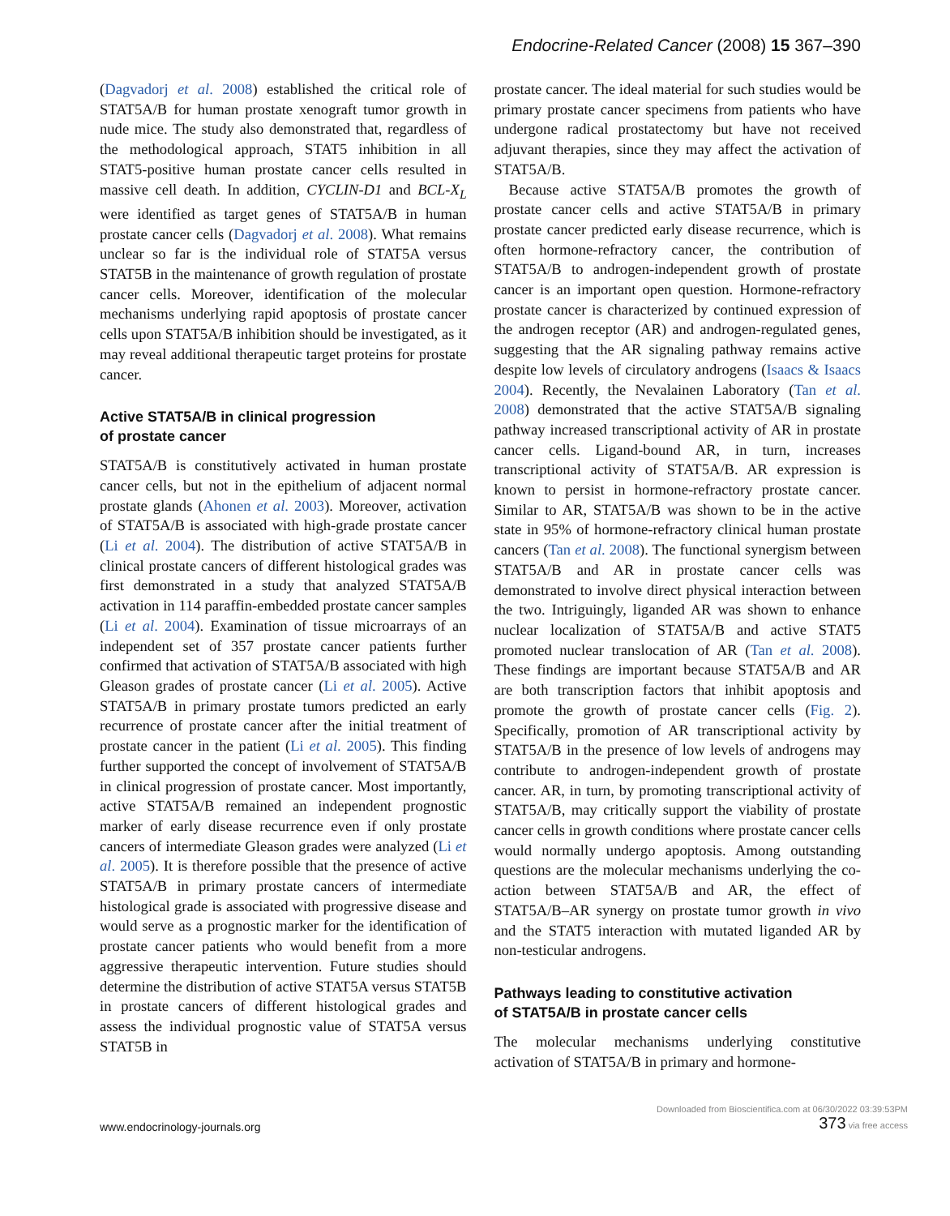Endocrine-Related Cancer (2008) 15 367–390
(Dagvadorj et al. 2008) established the critical role of STAT5A/B for human prostate xenograft tumor growth in nude mice. The study also demonstrated that, regardless of the methodological approach, STAT5 inhibition in all STAT5-positive human prostate cancer cells resulted in massive cell death. In addition, CYCLIN-D1 and BCL-X<sub>L</sub> were identified as target genes of STAT5A/B in human prostate cancer cells (Dagvadorj et al. 2008). What remains unclear so far is the individual role of STAT5A versus STAT5B in the maintenance of growth regulation of prostate cancer cells. Moreover, identification of the molecular mechanisms underlying rapid apoptosis of prostate cancer cells upon STAT5A/B inhibition should be investigated, as it may reveal additional therapeutic target proteins for prostate cancer.
Active STAT5A/B in clinical progression
of prostate cancer
STAT5A/B is constitutively activated in human prostate cancer cells, but not in the epithelium of adjacent normal prostate glands (Ahonen et al. 2003). Moreover, activation of STAT5A/B is associated with high-grade prostate cancer (Li et al. 2004). The distribution of active STAT5A/B in clinical prostate cancers of different histological grades was first demonstrated in a study that analyzed STAT5A/B activation in 114 paraffin-embedded prostate cancer samples (Li et al. 2004). Examination of tissue microarrays of an independent set of 357 prostate cancer patients further confirmed that activation of STAT5A/B associated with high Gleason grades of prostate cancer (Li et al. 2005). Active STAT5A/B in primary prostate tumors predicted an early recurrence of prostate cancer after the initial treatment of prostate cancer in the patient (Li et al. 2005). This finding further supported the concept of involvement of STAT5A/B in clinical progression of prostate cancer. Most importantly, active STAT5A/B remained an independent prognostic marker of early disease recurrence even if only prostate cancers of intermediate Gleason grades were analyzed (Li et al. 2005). It is therefore possible that the presence of active STAT5A/B in primary prostate cancers of intermediate histological grade is associated with progressive disease and would serve as a prognostic marker for the identification of prostate cancer patients who would benefit from a more aggressive therapeutic intervention. Future studies should determine the distribution of active STAT5A versus STAT5B in prostate cancers of different histological grades and assess the individual prognostic value of STAT5A versus STAT5B in
prostate cancer. The ideal material for such studies would be primary prostate cancer specimens from patients who have undergone radical prostatectomy but have not received adjuvant therapies, since they may affect the activation of STAT5A/B.
Because active STAT5A/B promotes the growth of prostate cancer cells and active STAT5A/B in primary prostate cancer predicted early disease recurrence, which is often hormone-refractory cancer, the contribution of STAT5A/B to androgen-independent growth of prostate cancer is an important open question. Hormone-refractory prostate cancer is characterized by continued expression of the androgen receptor (AR) and androgen-regulated genes, suggesting that the AR signaling pathway remains active despite low levels of circulatory androgens (Isaacs & Isaacs 2004). Recently, the Nevalainen Laboratory (Tan et al. 2008) demonstrated that the active STAT5A/B signaling pathway increased transcriptional activity of AR in prostate cancer cells. Ligand-bound AR, in turn, increases transcriptional activity of STAT5A/B. AR expression is known to persist in hormone-refractory prostate cancer. Similar to AR, STAT5A/B was shown to be in the active state in 95% of hormone-refractory clinical human prostate cancers (Tan et al. 2008). The functional synergism between STAT5A/B and AR in prostate cancer cells was demonstrated to involve direct physical interaction between the two. Intriguingly, liganded AR was shown to enhance nuclear localization of STAT5A/B and active STAT5 promoted nuclear translocation of AR (Tan et al. 2008). These findings are important because STAT5A/B and AR are both transcription factors that inhibit apoptosis and promote the growth of prostate cancer cells (Fig. 2). Specifically, promotion of AR transcriptional activity by STAT5A/B in the presence of low levels of androgens may contribute to androgen-independent growth of prostate cancer. AR, in turn, by promoting transcriptional activity of STAT5A/B, may critically support the viability of prostate cancer cells in growth conditions where prostate cancer cells would normally undergo apoptosis. Among outstanding questions are the molecular mechanisms underlying the co-action between STAT5A/B and AR, the effect of STAT5A/B–AR synergy on prostate tumor growth in vivo and the STAT5 interaction with mutated liganded AR by non-testicular androgens.
Pathways leading to constitutive activation
of STAT5A/B in prostate cancer cells
The molecular mechanisms underlying constitutive activation of STAT5A/B in primary and hormone-
www.endocrinology-journals.org
Downloaded from Bioscientifica.com at 06/30/2022 03:39:53PM
373 via free access